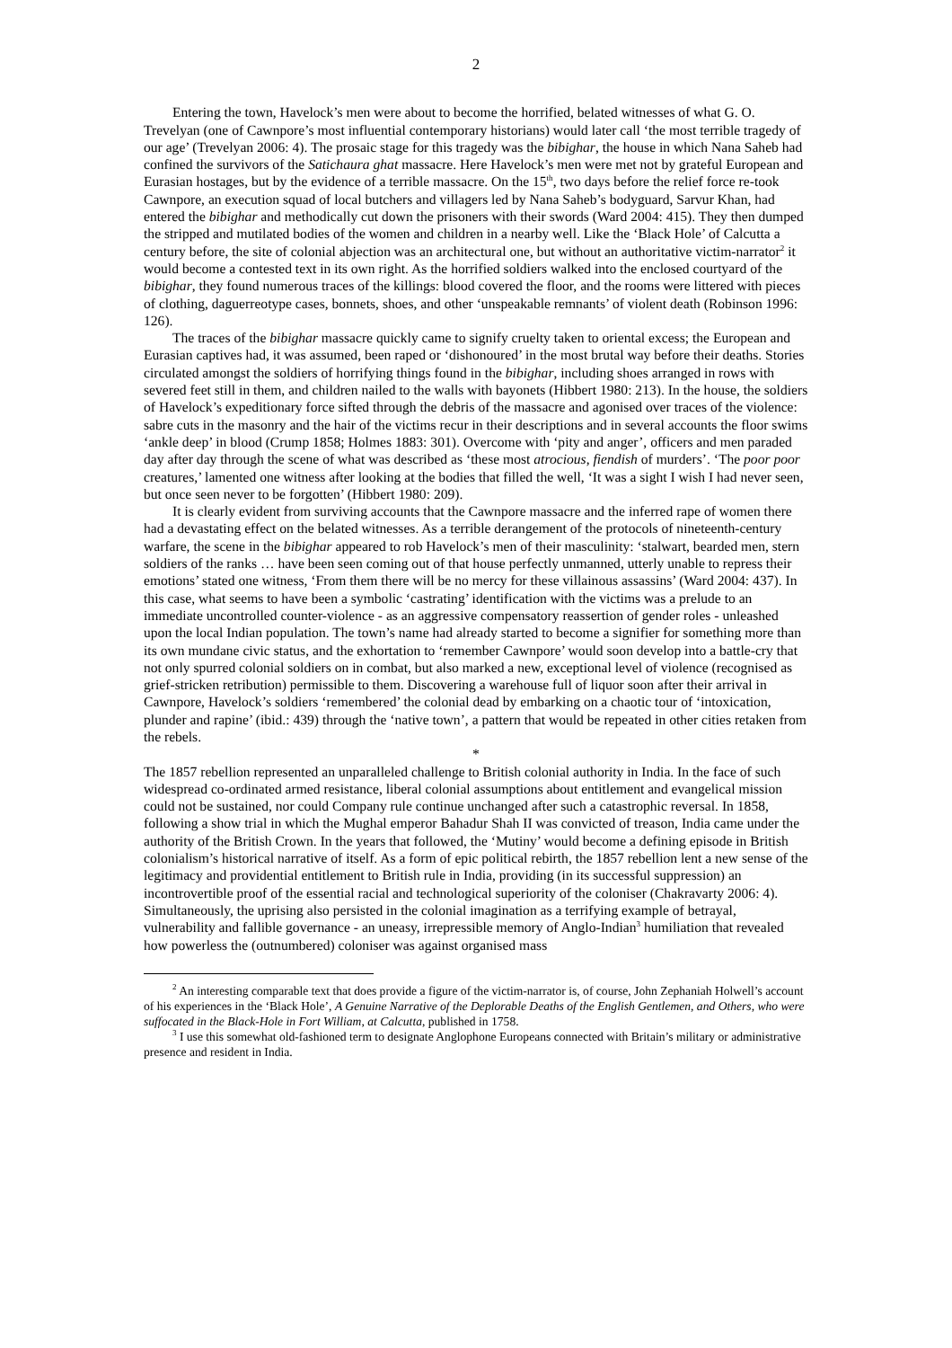2
Entering the town, Havelock’s men were about to become the horrified, belated witnesses of what G. O. Trevelyan (one of Cawnpore’s most influential contemporary historians) would later call ‘the most terrible tragedy of our age’ (Trevelyan 2006: 4). The prosaic stage for this tragedy was the bibighar, the house in which Nana Saheb had confined the survivors of the Satichaura ghat massacre. Here Havelock’s men were met not by grateful European and Eurasian hostages, but by the evidence of a terrible massacre. On the 15<sup>th</sup>, two days before the relief force re-took Cawnpore, an execution squad of local butchers and villagers led by Nana Saheb’s bodyguard, Sarvur Khan, had entered the bibighar and methodically cut down the prisoners with their swords (Ward 2004: 415). They then dumped the stripped and mutilated bodies of the women and children in a nearby well. Like the ‘Black Hole’ of Calcutta a century before, the site of colonial abjection was an architectural one, but without an authoritative victim-narrator<sup>2</sup> it would become a contested text in its own right. As the horrified soldiers walked into the enclosed courtyard of the bibighar, they found numerous traces of the killings: blood covered the floor, and the rooms were littered with pieces of clothing, daguerreotype cases, bonnets, shoes, and other ‘unspeakable remnants’ of violent death (Robinson 1996: 126).
The traces of the bibighar massacre quickly came to signify cruelty taken to oriental excess; the European and Eurasian captives had, it was assumed, been raped or ‘dishonoured’ in the most brutal way before their deaths. Stories circulated amongst the soldiers of horrifying things found in the bibighar, including shoes arranged in rows with severed feet still in them, and children nailed to the walls with bayonets (Hibbert 1980: 213). In the house, the soldiers of Havelock’s expeditionary force sifted through the debris of the massacre and agonised over traces of the violence: sabre cuts in the masonry and the hair of the victims recur in their descriptions and in several accounts the floor swims ‘ankle deep’ in blood (Crump 1858; Holmes 1883: 301). Overcome with ‘pity and anger’, officers and men paraded day after day through the scene of what was described as ‘these most atrocious, fiendish of murders’. ‘The poor poor creatures,’ lamented one witness after looking at the bodies that filled the well, ‘It was a sight I wish I had never seen, but once seen never to be forgotten’ (Hibbert 1980: 209).
It is clearly evident from surviving accounts that the Cawnpore massacre and the inferred rape of women there had a devastating effect on the belated witnesses. As a terrible derangement of the protocols of nineteenth-century warfare, the scene in the bibighar appeared to rob Havelock’s men of their masculinity: ‘stalwart, bearded men, stern soldiers of the ranks … have been seen coming out of that house perfectly unmanned, utterly unable to repress their emotions’ stated one witness, ‘From them there will be no mercy for these villainous assassins’ (Ward 2004: 437). In this case, what seems to have been a symbolic ‘castrating’ identification with the victims was a prelude to an immediate uncontrolled counter-violence - as an aggressive compensatory reassertion of gender roles - unleashed upon the local Indian population. The town’s name had already started to become a signifier for something more than its own mundane civic status, and the exhortation to ‘remember Cawnpore’ would soon develop into a battle-cry that not only spurred colonial soldiers on in combat, but also marked a new, exceptional level of violence (recognised as grief-stricken retribution) permissible to them. Discovering a warehouse full of liquor soon after their arrival in Cawnpore, Havelock’s soldiers ‘remembered’ the colonial dead by embarking on a chaotic tour of ‘intoxication, plunder and rapine’ (ibid.: 439) through the ‘native town’, a pattern that would be repeated in other cities retaken from the rebels.
*
The 1857 rebellion represented an unparalleled challenge to British colonial authority in India. In the face of such widespread co-ordinated armed resistance, liberal colonial assumptions about entitlement and evangelical mission could not be sustained, nor could Company rule continue unchanged after such a catastrophic reversal. In 1858, following a show trial in which the Mughal emperor Bahadur Shah II was convicted of treason, India came under the authority of the British Crown. In the years that followed, the ‘Mutiny’ would become a defining episode in British colonialism’s historical narrative of itself. As a form of epic political rebirth, the 1857 rebellion lent a new sense of the legitimacy and providential entitlement to British rule in India, providing (in its successful suppression) an incontrovertible proof of the essential racial and technological superiority of the coloniser (Chakravarty 2006: 4). Simultaneously, the uprising also persisted in the colonial imagination as a terrifying example of betrayal, vulnerability and fallible governance - an uneasy, irrepressible memory of Anglo-Indian<sup>3</sup> humiliation that revealed how powerless the (outnumbered) coloniser was against organised mass
<sup>2</sup> An interesting comparable text that does provide a figure of the victim-narrator is, of course, John Zephaniah Holwell’s account of his experiences in the ‘Black Hole’, A Genuine Narrative of the Deplorable Deaths of the English Gentlemen, and Others, who were suffocated in the Black-Hole in Fort William, at Calcutta, published in 1758.
<sup>3</sup> I use this somewhat old-fashioned term to designate Anglophone Europeans connected with Britain’s military or administrative presence and resident in India.